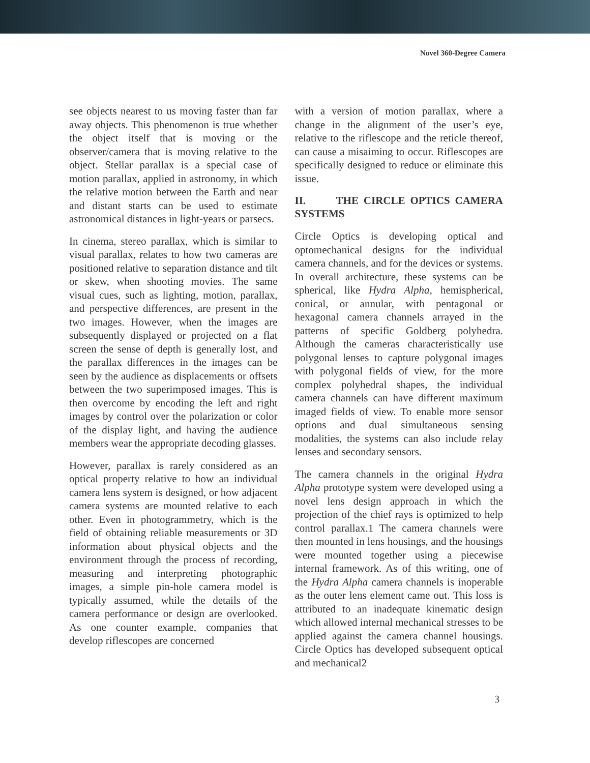Novel 360-Degree Camera
see objects nearest to us moving faster than far away objects. This phenomenon is true whether the object itself that is moving or the observer/camera that is moving relative to the object. Stellar parallax is a special case of motion parallax, applied in astronomy, in which the relative motion between the Earth and near and distant starts can be used to estimate astronomical distances in light-years or parsecs.
In cinema, stereo parallax, which is similar to visual parallax, relates to how two cameras are positioned relative to separation distance and tilt or skew, when shooting movies. The same visual cues, such as lighting, motion, parallax, and perspective differences, are present in the two images. However, when the images are subsequently displayed or projected on a flat screen the sense of depth is generally lost, and the parallax differences in the images can be seen by the audience as displacements or offsets between the two superimposed images. This is then overcome by encoding the left and right images by control over the polarization or color of the display light, and having the audience members wear the appropriate decoding glasses.
However, parallax is rarely considered as an optical property relative to how an individual camera lens system is designed, or how adjacent camera systems are mounted relative to each other. Even in photogrammetry, which is the field of obtaining reliable measurements or 3D information about physical objects and the environment through the process of recording, measuring and interpreting photographic images, a simple pin-hole camera model is typically assumed, while the details of the camera performance or design are overlooked. As one counter example, companies that develop riflescopes are concerned
with a version of motion parallax, where a change in the alignment of the user’s eye, relative to the riflescope and the reticle thereof, can cause a misaiming to occur. Riflescopes are specifically designed to reduce or eliminate this issue.
II. THE CIRCLE OPTICS CAMERA SYSTEMS
Circle Optics is developing optical and optomechanical designs for the individual camera channels, and for the devices or systems. In overall architecture, these systems can be spherical, like Hydra Alpha, hemispherical, conical, or annular, with pentagonal or hexagonal camera channels arrayed in the patterns of specific Goldberg polyhedra. Although the cameras characteristically use polygonal lenses to capture polygonal images with polygonal fields of view, for the more complex polyhedral shapes, the individual camera channels can have different maximum imaged fields of view. To enable more sensor options and dual simultaneous sensing modalities, the systems can also include relay lenses and secondary sensors.
The camera channels in the original Hydra Alpha prototype system were developed using a novel lens design approach in which the projection of the chief rays is optimized to help control parallax.1 The camera channels were then mounted in lens housings, and the housings were mounted together using a piecewise internal framework. As of this writing, one of the Hydra Alpha camera channels is inoperable as the outer lens element came out. This loss is attributed to an inadequate kinematic design which allowed internal mechanical stresses to be applied against the camera channel housings. Circle Optics has developed subsequent optical and mechanical2
3